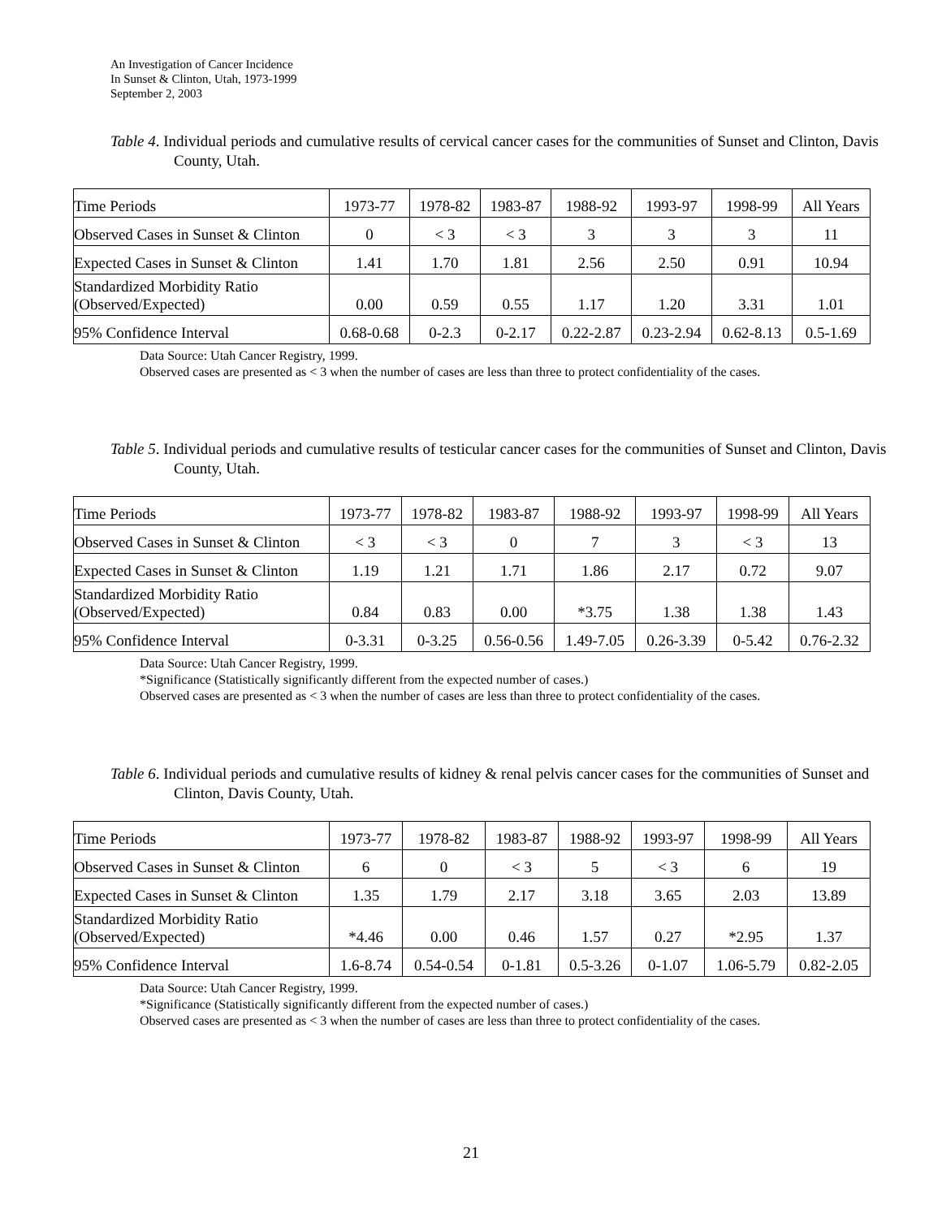An Investigation of Cancer Incidence
In Sunset & Clinton, Utah, 1973-1999
September 2, 2003
Table 4. Individual periods and cumulative results of cervical cancer cases for the communities of Sunset and Clinton, Davis County, Utah.
| Time Periods | 1973-77 | 1978-82 | 1983-87 | 1988-92 | 1993-97 | 1998-99 | All Years |
| Observed Cases in Sunset & Clinton | 0 | < 3 | < 3 | 3 | 3 | 3 | 11 |
| Expected Cases in Sunset & Clinton | 1.41 | 1.70 | 1.81 | 2.56 | 2.50 | 0.91 | 10.94 |
| Standardized Morbidity Ratio (Observed/Expected) | 0.00 | 0.59 | 0.55 | 1.17 | 1.20 | 3.31 | 1.01 |
| 95% Confidence Interval | 0.68-0.68 | 0-2.3 | 0-2.17 | 0.22-2.87 | 0.23-2.94 | 0.62-8.13 | 0.5-1.69 |
Data Source: Utah Cancer Registry, 1999.
Observed cases are presented as < 3 when the number of cases are less than three to protect confidentiality of the cases.
Table 5. Individual periods and cumulative results of testicular cancer cases for the communities of Sunset and Clinton, Davis County, Utah.
| Time Periods | 1973-77 | 1978-82 | 1983-87 | 1988-92 | 1993-97 | 1998-99 | All Years |
| Observed Cases in Sunset & Clinton | < 3 | < 3 | 0 | 7 | 3 | < 3 | 13 |
| Expected Cases in Sunset & Clinton | 1.19 | 1.21 | 1.71 | 1.86 | 2.17 | 0.72 | 9.07 |
| Standardized Morbidity Ratio (Observed/Expected) | 0.84 | 0.83 | 0.00 | *3.75 | 1.38 | 1.38 | 1.43 |
| 95% Confidence Interval | 0-3.31 | 0-3.25 | 0.56-0.56 | 1.49-7.05 | 0.26-3.39 | 0-5.42 | 0.76-2.32 |
Data Source: Utah Cancer Registry, 1999.
*Significance (Statistically significantly different from the expected number of cases.)
Observed cases are presented as < 3 when the number of cases are less than three to protect confidentiality of the cases.
Table 6. Individual periods and cumulative results of kidney & renal pelvis cancer cases for the communities of Sunset and Clinton, Davis County, Utah.
| Time Periods | 1973-77 | 1978-82 | 1983-87 | 1988-92 | 1993-97 | 1998-99 | All Years |
| Observed Cases in Sunset & Clinton | 6 | 0 | < 3 | 5 | < 3 | 6 | 19 |
| Expected Cases in Sunset & Clinton | 1.35 | 1.79 | 2.17 | 3.18 | 3.65 | 2.03 | 13.89 |
| Standardized Morbidity Ratio (Observed/Expected) | *4.46 | 0.00 | 0.46 | 1.57 | 0.27 | *2.95 | 1.37 |
| 95% Confidence Interval | 1.6-8.74 | 0.54-0.54 | 0-1.81 | 0.5-3.26 | 0-1.07 | 1.06-5.79 | 0.82-2.05 |
Data Source: Utah Cancer Registry, 1999.
*Significance (Statistically significantly different from the expected number of cases.)
Observed cases are presented as < 3 when the number of cases are less than three to protect confidentiality of the cases.
21